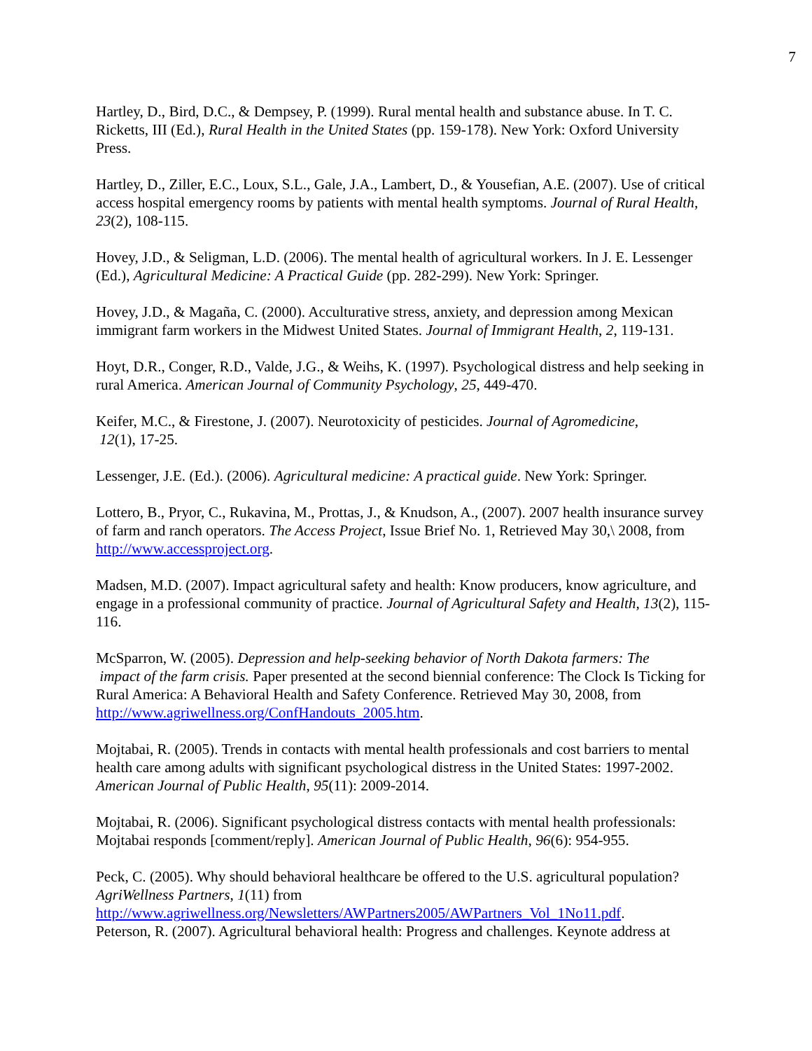7
Hartley, D., Bird, D.C., & Dempsey, P. (1999). Rural mental health and substance abuse. In T. C. Ricketts, III (Ed.), Rural Health in the United States (pp. 159-178). New York: Oxford University Press.
Hartley, D., Ziller, E.C., Loux, S.L., Gale, J.A., Lambert, D., & Yousefian, A.E. (2007). Use of critical access hospital emergency rooms by patients with mental health symptoms. Journal of Rural Health, 23(2), 108-115.
Hovey, J.D., & Seligman, L.D. (2006). The mental health of agricultural workers. In J. E. Lessenger (Ed.), Agricultural Medicine: A Practical Guide (pp. 282-299). New York: Springer.
Hovey, J.D., & Magaña, C. (2000). Acculturative stress, anxiety, and depression among Mexican immigrant farm workers in the Midwest United States. Journal of Immigrant Health, 2, 119-131.
Hoyt, D.R., Conger, R.D., Valde, J.G., & Weihs, K. (1997). Psychological distress and help seeking in rural America. American Journal of Community Psychology, 25, 449-470.
Keifer, M.C., & Firestone, J. (2007). Neurotoxicity of pesticides. Journal of Agromedicine,
12(1), 17-25.
Lessenger, J.E. (Ed.). (2006). Agricultural medicine: A practical guide. New York: Springer.
Lottero, B., Pryor, C., Rukavina, M., Prottas, J., & Knudson, A., (2007). 2007 health insurance survey of farm and ranch operators. The Access Project, Issue Brief No. 1, Retrieved May 30,\ 2008, from http://www.accessproject.org.
Madsen, M.D. (2007). Impact agricultural safety and health: Know producers, know agriculture, and engage in a professional community of practice. Journal of Agricultural Safety and Health, 13(2), 115-116.
McSparron, W. (2005). Depression and help-seeking behavior of North Dakota farmers: The
impact of the farm crisis. Paper presented at the second biennial conference: The Clock Is Ticking for Rural America: A Behavioral Health and Safety Conference. Retrieved May 30, 2008, from http://www.agriwellness.org/ConfHandouts_2005.htm.
Mojtabai, R. (2005). Trends in contacts with mental health professionals and cost barriers to mental health care among adults with significant psychological distress in the United States: 1997-2002. American Journal of Public Health, 95(11): 2009-2014.
Mojtabai, R. (2006). Significant psychological distress contacts with mental health professionals: Mojtabai responds [comment/reply]. American Journal of Public Health, 96(6): 954-955.
Peck, C. (2005). Why should behavioral healthcare be offered to the U.S. agricultural population? AgriWellness Partners, 1(11) from
http://www.agriwellness.org/Newsletters/AWPartners2005/AWPartners_Vol_1No11.pdf.
Peterson, R. (2007). Agricultural behavioral health: Progress and challenges. Keynote address at